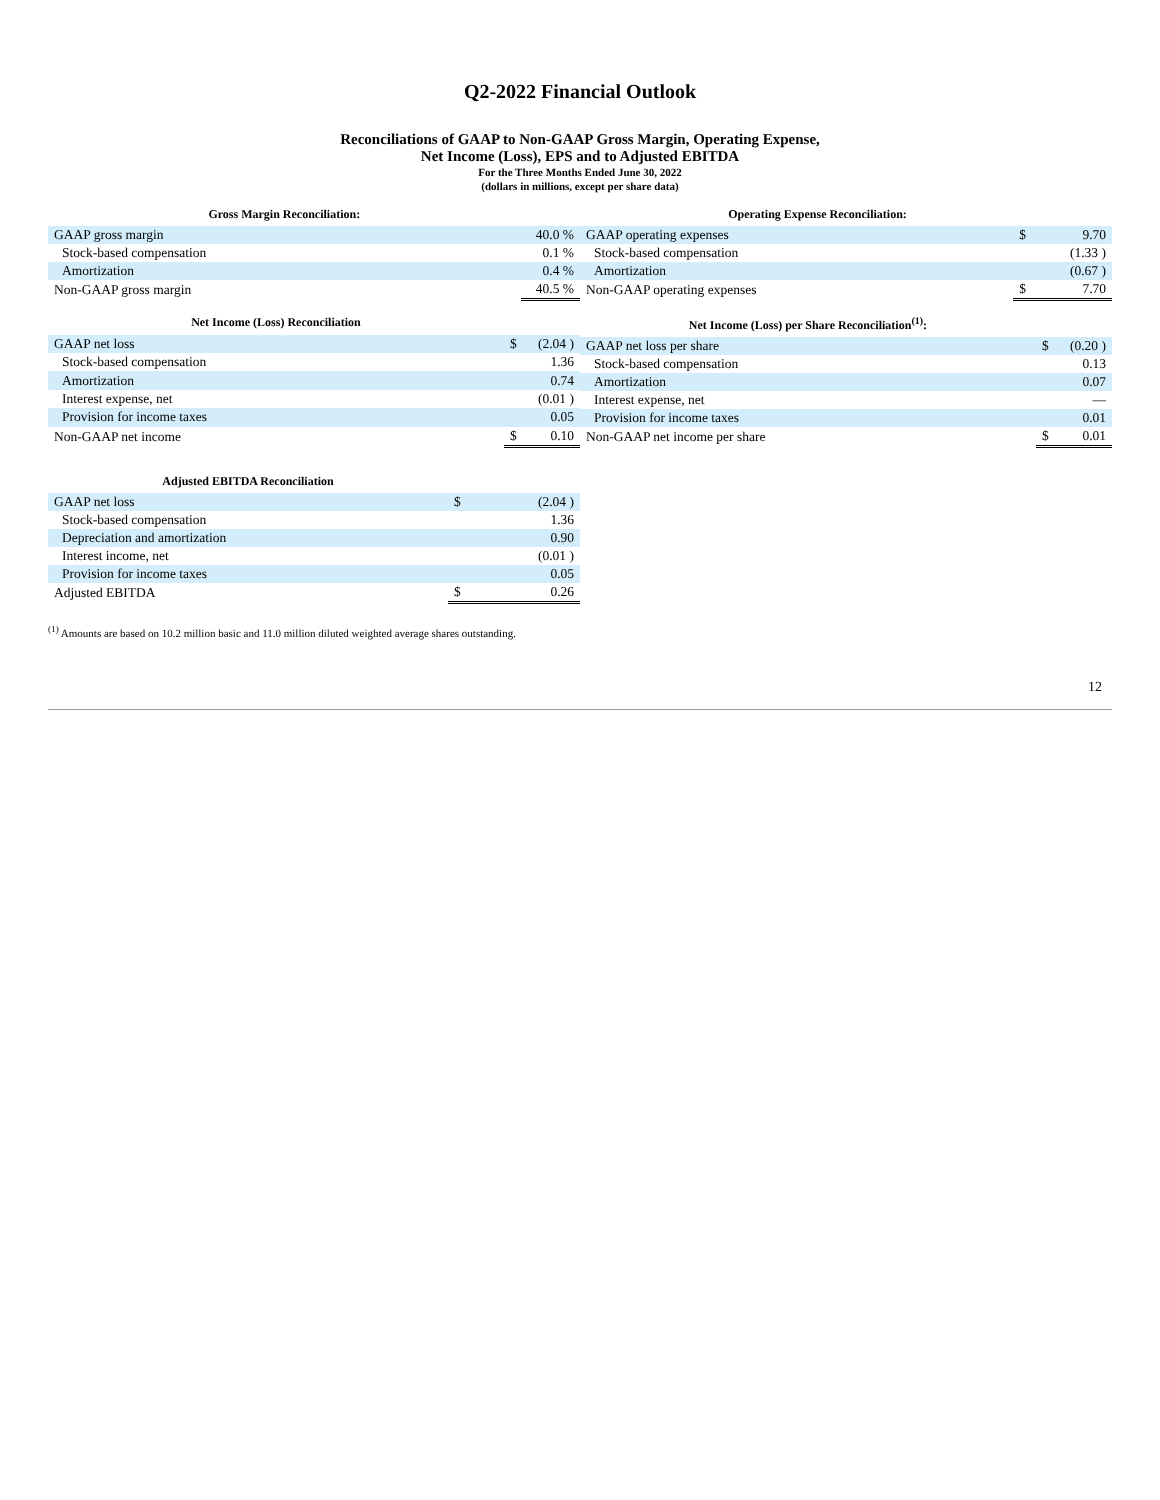Q2-2022 Financial Outlook
Reconciliations of GAAP to Non-GAAP Gross Margin, Operating Expense,
Net Income (Loss), EPS and to Adjusted EBITDA
For the Three Months Ended June 30, 2022
(dollars in millions, except per share data)
| Gross Margin Reconciliation: | | |
| --- | --- | --- |
| GAAP gross margin | | 40.0 % |
| Stock-based compensation | | 0.1 % |
| Amortization | | 0.4 % |
| Non-GAAP gross margin | | 40.5 % |
| Operating Expense Reconciliation: | | | |
| --- | --- | --- | --- |
| GAAP operating expenses | | $ | 9.70 |
| Stock-based compensation | | | (1.33 ) |
| Amortization | | | (0.67 ) |
| Non-GAAP operating expenses | | $ | 7.70 |
| Net Income (Loss) Reconciliation | | |
| --- | --- | --- |
| GAAP net loss | $ | (2.04 ) |
| Stock-based compensation | | 1.36 |
| Amortization | | 0.74 |
| Interest expense, net | | (0.01 ) |
| Provision for income taxes | | 0.05 |
| Non-GAAP net income | $ | 0.10 |
| Net Income (Loss) per Share Reconciliation<sup>(1)</sup>: | | |
| --- | --- | --- |
| GAAP net loss per share | $ | (0.20 ) |
| Stock-based compensation | | 0.13 |
| Amortization | | 0.07 |
| Interest expense, net | | — |
| Provision for income taxes | | 0.01 |
| Non-GAAP net income per share | $ | 0.01 |
| Adjusted EBITDA Reconciliation | | |
| --- | --- | --- |
| GAAP net loss | $ | (2.04 ) |
| Stock-based compensation | | 1.36 |
| Depreciation and amortization | | 0.90 |
| Interest income, net | | (0.01 ) |
| Provision for income taxes | | 0.05 |
| Adjusted EBITDA | $ | 0.26 |
<sup>(1)</sup> Amounts are based on 10.2 million basic and 11.0 million diluted weighted average shares outstanding.
12